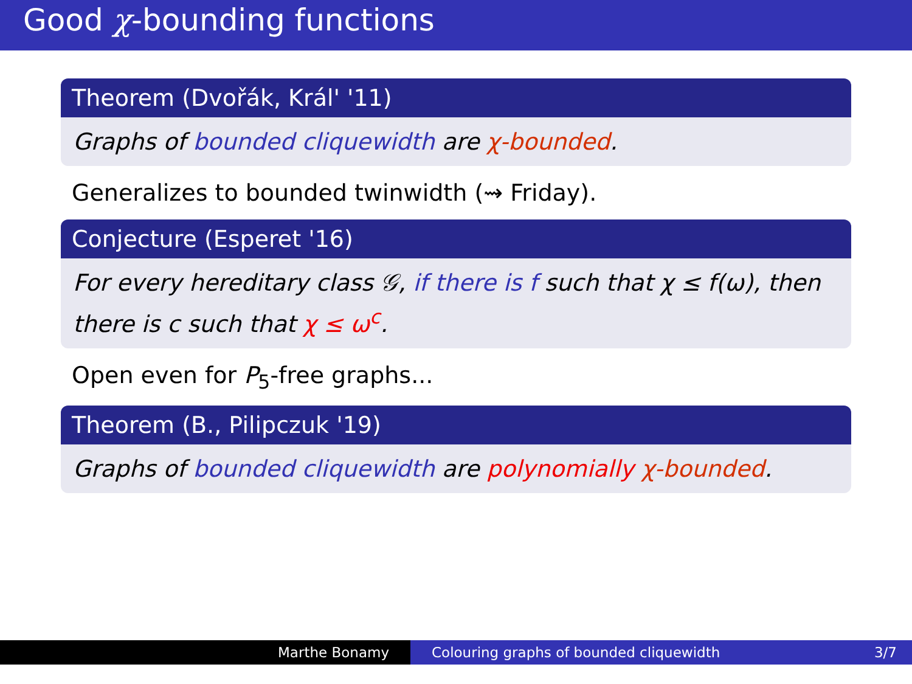Good χ-bounding functions
Theorem (Dvořák, Král' '11)
Graphs of bounded cliquewidth are χ-bounded.
Generalizes to bounded twinwidth (⇝ Friday).
Conjecture (Esperet '16)
For every hereditary class 𝒢, if there is f such that χ ≤ f(ω), then there is c such that χ ≤ ω<sup>c</sup>.
Open even for P<sub>5</sub>-free graphs...
Theorem (B., Pilipczuk '19)
Graphs of bounded cliquewidth are polynomially χ-bounded.
Marthe Bonamy Colouring graphs of bounded cliquewidth 3/7